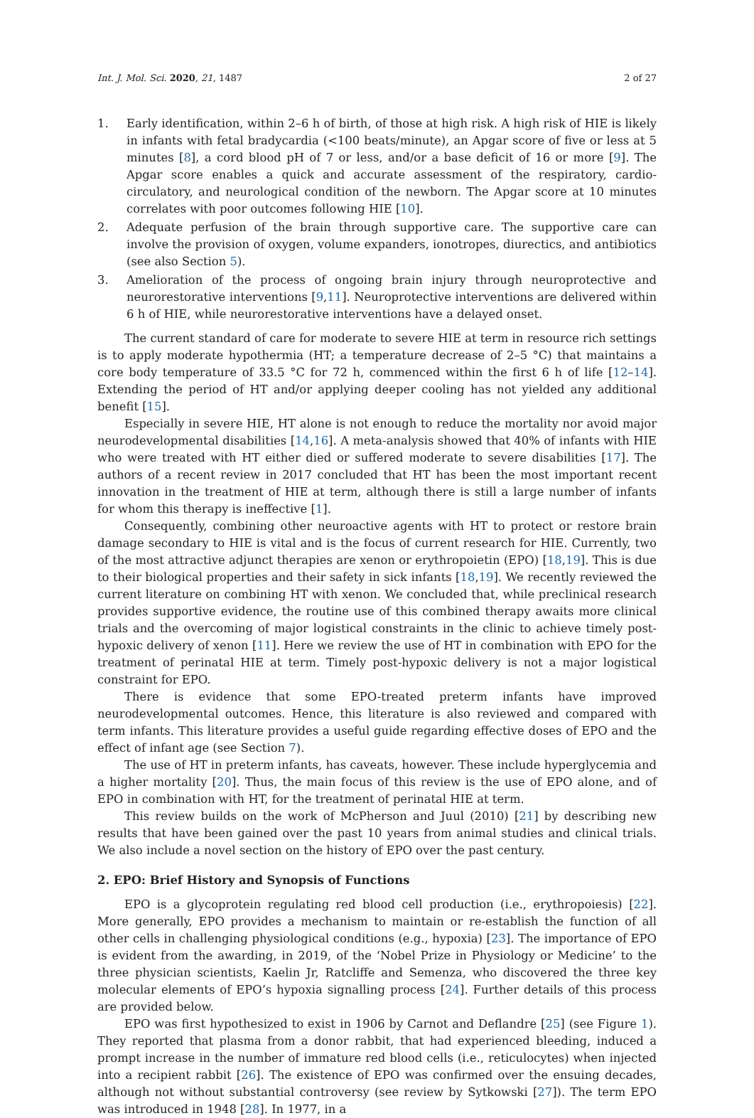Int. J. Mol. Sci. 2020, 21, 1487 2 of 27
1. Early identification, within 2–6 h of birth, of those at high risk. A high risk of HIE is likely in infants with fetal bradycardia (<100 beats/minute), an Apgar score of five or less at 5 minutes [8], a cord blood pH of 7 or less, and/or a base deficit of 16 or more [9]. The Apgar score enables a quick and accurate assessment of the respiratory, cardio-circulatory, and neurological condition of the newborn. The Apgar score at 10 minutes correlates with poor outcomes following HIE [10].
2. Adequate perfusion of the brain through supportive care. The supportive care can involve the provision of oxygen, volume expanders, ionotropes, diurectics, and antibiotics (see also Section 5).
3. Amelioration of the process of ongoing brain injury through neuroprotective and neurorestorative interventions [9,11]. Neuroprotective interventions are delivered within 6 h of HIE, while neurorestorative interventions have a delayed onset.
The current standard of care for moderate to severe HIE at term in resource rich settings is to apply moderate hypothermia (HT; a temperature decrease of 2–5 °C) that maintains a core body temperature of 33.5 °C for 72 h, commenced within the first 6 h of life [12–14]. Extending the period of HT and/or applying deeper cooling has not yielded any additional benefit [15].
Especially in severe HIE, HT alone is not enough to reduce the mortality nor avoid major neurodevelopmental disabilities [14,16]. A meta-analysis showed that 40% of infants with HIE who were treated with HT either died or suffered moderate to severe disabilities [17]. The authors of a recent review in 2017 concluded that HT has been the most important recent innovation in the treatment of HIE at term, although there is still a large number of infants for whom this therapy is ineffective [1].
Consequently, combining other neuroactive agents with HT to protect or restore brain damage secondary to HIE is vital and is the focus of current research for HIE. Currently, two of the most attractive adjunct therapies are xenon or erythropoietin (EPO) [18,19]. This is due to their biological properties and their safety in sick infants [18,19]. We recently reviewed the current literature on combining HT with xenon. We concluded that, while preclinical research provides supportive evidence, the routine use of this combined therapy awaits more clinical trials and the overcoming of major logistical constraints in the clinic to achieve timely post-hypoxic delivery of xenon [11]. Here we review the use of HT in combination with EPO for the treatment of perinatal HIE at term. Timely post-hypoxic delivery is not a major logistical constraint for EPO.
There is evidence that some EPO-treated preterm infants have improved neurodevelopmental outcomes. Hence, this literature is also reviewed and compared with term infants. This literature provides a useful guide regarding effective doses of EPO and the effect of infant age (see Section 7).
The use of HT in preterm infants, has caveats, however. These include hyperglycemia and a higher mortality [20]. Thus, the main focus of this review is the use of EPO alone, and of EPO in combination with HT, for the treatment of perinatal HIE at term.
This review builds on the work of McPherson and Juul (2010) [21] by describing new results that have been gained over the past 10 years from animal studies and clinical trials. We also include a novel section on the history of EPO over the past century.
2. EPO: Brief History and Synopsis of Functions
EPO is a glycoprotein regulating red blood cell production (i.e., erythropoiesis) [22]. More generally, EPO provides a mechanism to maintain or re-establish the function of all other cells in challenging physiological conditions (e.g., hypoxia) [23]. The importance of EPO is evident from the awarding, in 2019, of the ‘Nobel Prize in Physiology or Medicine’ to the three physician scientists, Kaelin Jr, Ratcliffe and Semenza, who discovered the three key molecular elements of EPO’s hypoxia signalling process [24]. Further details of this process are provided below.
EPO was first hypothesized to exist in 1906 by Carnot and Deflandre [25] (see Figure 1). They reported that plasma from a donor rabbit, that had experienced bleeding, induced a prompt increase in the number of immature red blood cells (i.e., reticulocytes) when injected into a recipient rabbit [26]. The existence of EPO was confirmed over the ensuing decades, although not without substantial controversy (see review by Sytkowski [27]). The term EPO was introduced in 1948 [28]. In 1977, in a